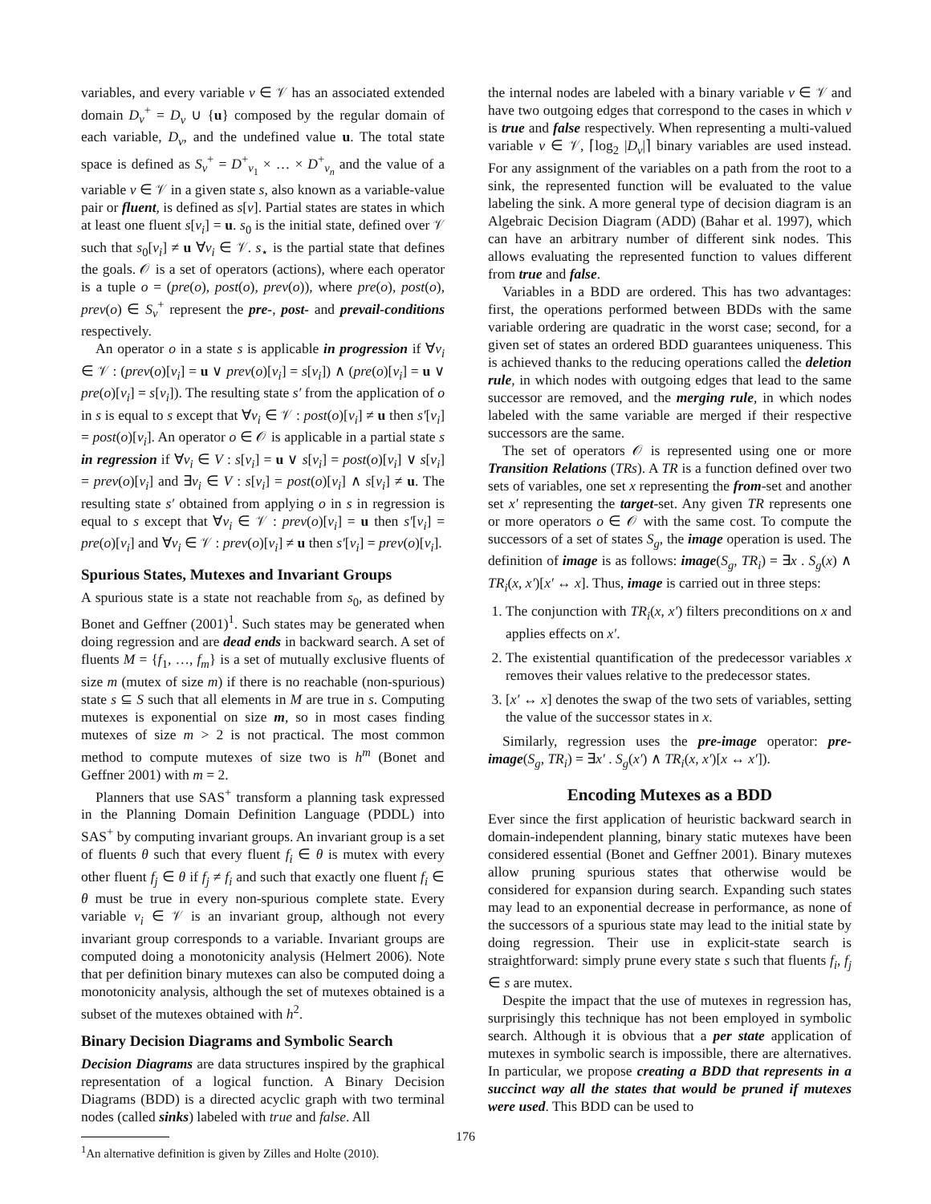variables, and every variable v ∈ 𝒱 has an associated extended domain D<sub>v</sub><sup>+</sup> = D<sub>v</sub> ∪ {u} composed by the regular domain of each variable, D<sub>v</sub>, and the undefined value u. The total state space is defined as S<sub>v</sub><sup>+</sup> = D<sup>+</sup><sub>v<sub>1</sub></sub> × … × D<sup>+</sup><sub>v<sub>n</sub></sub> and the value of a variable v ∈ 𝒱 in a given state s, also known as a variable-value pair or fluent, is defined as s[v]. Partial states are states in which at least one fluent s[v<sub>i</sub>] = u. s<sub>0</sub> is the initial state, defined over 𝒱 such that s<sub>0</sub>[v<sub>i</sub>] ≠ u ∀v<sub>i</sub> ∈ 𝒱. s<sub>⋆</sub> is the partial state that defines the goals. 𝒪 is a set of operators (actions), where each operator is a tuple o = (pre(o), post(o), prev(o)), where pre(o), post(o), prev(o) ∈ S<sub>v</sub><sup>+</sup> represent the pre-, post- and prevail-conditions respectively.
An operator o in a state s is applicable in progression if ∀v<sub>i</sub> ∈ 𝒱 : (prev(o)[v<sub>i</sub>] = u ∨ prev(o)[v<sub>i</sub>] = s[v<sub>i</sub>]) ∧ (pre(o)[v<sub>i</sub>] = u ∨ pre(o)[v<sub>i</sub>] = s[v<sub>i</sub>]). The resulting state s′ from the application of o in s is equal to s except that ∀v<sub>i</sub> ∈ 𝒱 : post(o)[v<sub>i</sub>] ≠ u then s′[v<sub>i</sub>] = post(o)[v<sub>i</sub>]. An operator o ∈ 𝒪 is applicable in a partial state s in regression if ∀v<sub>i</sub> ∈ V : s[v<sub>i</sub>] = u ∨ s[v<sub>i</sub>] = post(o)[v<sub>i</sub>] ∨ s[v<sub>i</sub>] = prev(o)[v<sub>i</sub>] and ∃v<sub>i</sub> ∈ V : s[v<sub>i</sub>] = post(o)[v<sub>i</sub>] ∧ s[v<sub>i</sub>] ≠ u. The resulting state s′ obtained from applying o in s in regression is equal to s except that ∀v<sub>i</sub> ∈ 𝒱 : prev(o)[v<sub>i</sub>] = u then s′[v<sub>i</sub>] = pre(o)[v<sub>i</sub>] and ∀v<sub>i</sub> ∈ 𝒱 : prev(o)[v<sub>i</sub>] ≠ u then s′[v<sub>i</sub>] = prev(o)[v<sub>i</sub>].
Spurious States, Mutexes and Invariant Groups
A spurious state is a state not reachable from s<sub>0</sub>, as defined by Bonet and Geffner (2001)<sup>1</sup>. Such states may be generated when doing regression and are dead ends in backward search. A set of fluents M = {f<sub>1</sub>, …, f<sub>m</sub>} is a set of mutually exclusive fluents of size m (mutex of size m) if there is no reachable (non-spurious) state s ⊆ S such that all elements in M are true in s. Computing mutexes is exponential on size m, so in most cases finding mutexes of size m > 2 is not practical. The most common method to compute mutexes of size two is h<sup>m</sup> (Bonet and Geffner 2001) with m = 2.
Planners that use SAS<sup>+</sup> transform a planning task expressed in the Planning Domain Definition Language (PDDL) into SAS<sup>+</sup> by computing invariant groups. An invariant group is a set of fluents θ such that every fluent f<sub>i</sub> ∈ θ is mutex with every other fluent f<sub>j</sub> ∈ θ if f<sub>j</sub> ≠ f<sub>i</sub> and such that exactly one fluent f<sub>i</sub> ∈ θ must be true in every non-spurious complete state. Every variable v<sub>i</sub> ∈ 𝒱 is an invariant group, although not every invariant group corresponds to a variable. Invariant groups are computed doing a monotonicity analysis (Helmert 2006). Note that per definition binary mutexes can also be computed doing a monotonicity analysis, although the set of mutexes obtained is a subset of the mutexes obtained with h<sup>2</sup>.
Binary Decision Diagrams and Symbolic Search
Decision Diagrams are data structures inspired by the graphical representation of a logical function. A Binary Decision Diagrams (BDD) is a directed acyclic graph with two terminal nodes (called sinks) labeled with true and false. All
<sup>1</sup> An alternative definition is given by Zilles and Holte (2010).
the internal nodes are labeled with a binary variable v ∈ 𝒱 and have two outgoing edges that correspond to the cases in which v is true and false respectively. When representing a multi-valued variable v ∈ 𝒱, ⌈log<sub>2</sub> |D<sub>v</sub>|⌉ binary variables are used instead. For any assignment of the variables on a path from the root to a sink, the represented function will be evaluated to the value labeling the sink. A more general type of decision diagram is an Algebraic Decision Diagram (ADD) (Bahar et al. 1997), which can have an arbitrary number of different sink nodes. This allows evaluating the represented function to values different from true and false.
Variables in a BDD are ordered. This has two advantages: first, the operations performed between BDDs with the same variable ordering are quadratic in the worst case; second, for a given set of states an ordered BDD guarantees uniqueness. This is achieved thanks to the reducing operations called the deletion rule, in which nodes with outgoing edges that lead to the same successor are removed, and the merging rule, in which nodes labeled with the same variable are merged if their respective successors are the same.
The set of operators 𝒪 is represented using one or more Transition Relations (TRs). A TR is a function defined over two sets of variables, one set x representing the from-set and another set x′ representing the target-set. Any given TR represents one or more operators o ∈ 𝒪 with the same cost. To compute the successors of a set of states S<sub>g</sub>, the image operation is used. The definition of image is as follows: image(S<sub>g</sub>, TR<sub>i</sub>) = ∃x . S<sub>g</sub>(x) ∧ TR<sub>i</sub>(x, x′)[x′ ↔ x]. Thus, image is carried out in three steps:
1. The conjunction with TR<sub>i</sub>(x, x′) filters preconditions on x and applies effects on x′.
2. The existential quantification of the predecessor variables x removes their values relative to the predecessor states.
3. [x′ ↔ x] denotes the swap of the two sets of variables, setting the value of the successor states in x.
Similarly, regression uses the pre-image operator: pre-image(S<sub>g</sub>, TR<sub>i</sub>) = ∃x′ . S<sub>g</sub>(x′) ∧ TR<sub>i</sub>(x, x′)[x ↔ x′]).
Encoding Mutexes as a BDD
Ever since the first application of heuristic backward search in domain-independent planning, binary static mutexes have been considered essential (Bonet and Geffner 2001). Binary mutexes allow pruning spurious states that otherwise would be considered for expansion during search. Expanding such states may lead to an exponential decrease in performance, as none of the successors of a spurious state may lead to the initial state by doing regression. Their use in explicit-state search is straightforward: simply prune every state s such that fluents f<sub>i</sub>, f<sub>j</sub> ∈ s are mutex.
Despite the impact that the use of mutexes in regression has, surprisingly this technique has not been employed in symbolic search. Although it is obvious that a per state application of mutexes in symbolic search is impossible, there are alternatives. In particular, we propose creating a BDD that represents in a succinct way all the states that would be pruned if mutexes were used. This BDD can be used to
176